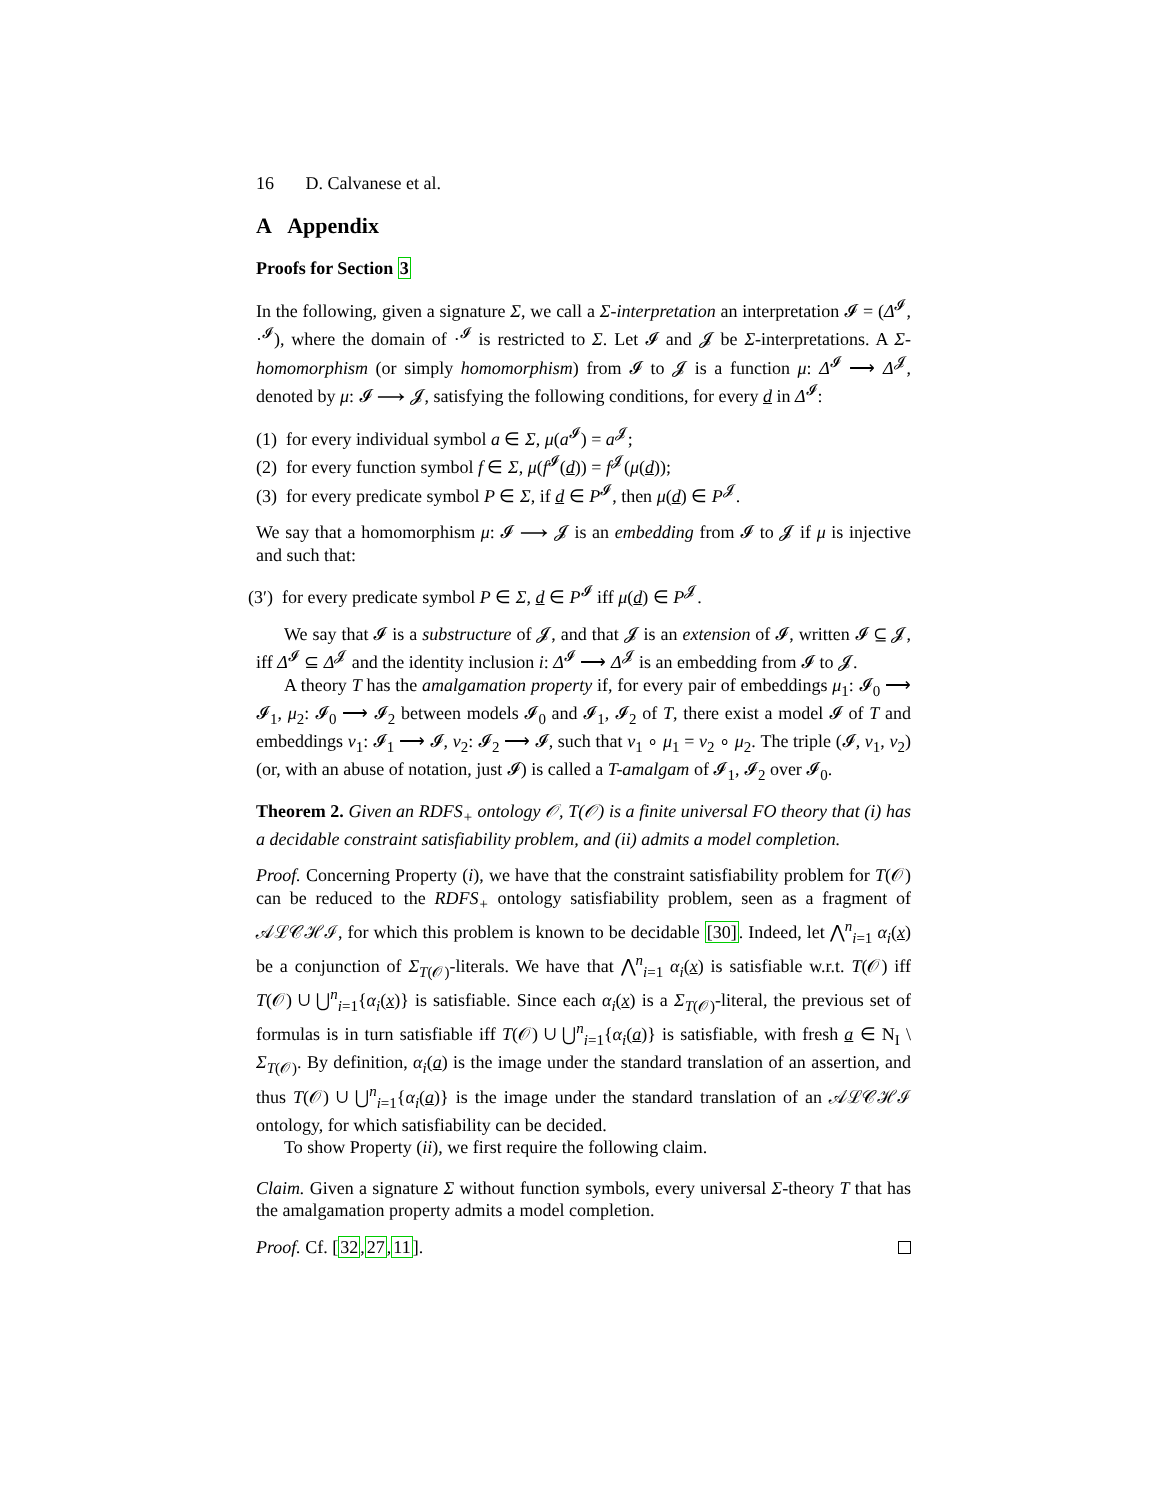16 D. Calvanese et al.
A Appendix
Proofs for Section 3
In the following, given a signature Σ, we call a Σ-interpretation an interpretation 𝓘 = (Δ<sup>𝓘</sup>, ·<sup>𝓘</sup>), where the domain of ·<sup>𝓘</sup> is restricted to Σ. Let 𝓘 and 𝓙 be Σ-interpretations. A Σ-homomorphism (or simply homomorphism) from 𝓘 to 𝓙 is a function μ: Δ<sup>𝓘</sup> ⟶ Δ<sup>𝓙</sup>, denoted by μ: 𝓘 ⟶ 𝓙, satisfying the following conditions, for every d in Δ<sup>𝓘</sup>:
(1) for every individual symbol a ∈ Σ, μ(a<sup>𝓘</sup>) = a<sup>𝓙</sup>;
(2) for every function symbol f ∈ Σ, μ(f<sup>𝓘</sup>(d)) = f<sup>𝓙</sup>(μ(d));
(3) for every predicate symbol P ∈ Σ, if d ∈ P<sup>𝓘</sup>, then μ(d) ∈ P<sup>𝓙</sup>.
We say that a homomorphism μ: 𝓘 ⟶ 𝓙 is an embedding from 𝓘 to 𝓙 if μ is injective and such that:
(3′) for every predicate symbol P ∈ Σ, d ∈ P<sup>𝓘</sup> iff μ(d) ∈ P<sup>𝓙</sup>.
We say that 𝓘 is a substructure of 𝓙, and that 𝓙 is an extension of 𝓘, written 𝓘 ⊆ 𝓙, iff Δ<sup>𝓘</sup> ⊆ Δ<sup>𝓙</sup> and the identity inclusion i: Δ<sup>𝓘</sup> ⟶ Δ<sup>𝓙</sup> is an embedding from 𝓘 to 𝓙.
A theory T has the amalgamation property if, for every pair of embeddings μ<sub>1</sub>: 𝓘<sub>0</sub> ⟶ 𝓘<sub>1</sub>, μ<sub>2</sub>: 𝓘<sub>0</sub> ⟶ 𝓘<sub>2</sub> between models 𝓘<sub>0</sub> and 𝓘<sub>1</sub>, 𝓘<sub>2</sub> of T, there exist a model 𝓘 of T and embeddings ν<sub>1</sub>: 𝓘<sub>1</sub> ⟶ 𝓘, ν<sub>2</sub>: 𝓘<sub>2</sub> ⟶ 𝓘, such that ν<sub>1</sub> ∘ μ<sub>1</sub> = ν<sub>2</sub> ∘ μ<sub>2</sub>. The triple (𝓘, ν<sub>1</sub>, ν<sub>2</sub>) (or, with an abuse of notation, just 𝓘) is called a T-amalgam of 𝓘<sub>1</sub>, 𝓘<sub>2</sub> over 𝓘<sub>0</sub>.
Theorem 2. Given an RDFS<sub>+</sub> ontology 𝒪, T(𝒪) is a finite universal FO theory that (i) has a decidable constraint satisfiability problem, and (ii) admits a model completion.
Proof. Concerning Property (i), we have that the constraint satisfiability problem for T(𝒪) can be reduced to the RDFS<sub>+</sub> ontology satisfiability problem, seen as a fragment of 𝒜ℒ𝒞ℋℐ, for which this problem is known to be decidable [30]. Indeed, let ⋀<sup>n</sup><sub>i=1</sub> α<sub>i</sub>(x) be a conjunction of Σ<sub>T(𝒪)</sub>-literals. We have that ⋀<sup>n</sup><sub>i=1</sub> α<sub>i</sub>(x) is satisfiable w.r.t. T(𝒪) iff T(𝒪) ∪ ⋃<sup>n</sup><sub>i=1</sub>{α<sub>i</sub>(x)} is satisfiable. Since each α<sub>i</sub>(x) is a Σ<sub>T(𝒪)</sub>-literal, the previous set of formulas is in turn satisfiable iff T(𝒪) ∪ ⋃<sup>n</sup><sub>i=1</sub>{α<sub>i</sub>(a)} is satisfiable, with fresh a ∈ N<sub>I</sub> \ Σ<sub>T(𝒪)</sub>. By definition, α<sub>i</sub>(a) is the image under the standard translation of an assertion, and thus T(𝒪) ∪ ⋃<sup>n</sup><sub>i=1</sub>{α<sub>i</sub>(a)} is the image under the standard translation of an 𝒜ℒ𝒞ℋℐ ontology, for which satisfiability can be decided.
To show Property (ii), we first require the following claim.
Claim. Given a signature Σ without function symbols, every universal Σ-theory T that has the amalgamation property admits a model completion.
Proof. Cf. [32,27,11].